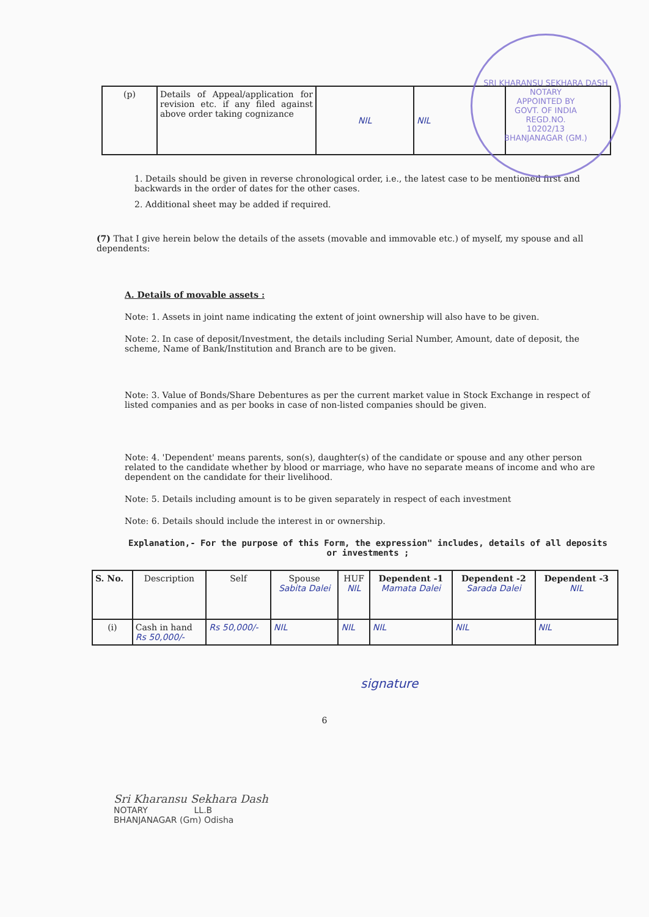SRI KHARANSU SEKHARA DASH
NOTARY
APPOINTED BY
GOVT. OF INDIA
REGD.NO.
10202/13
BHANJANAGAR (GM.)
| (p) | Details of Appeal/application for revision etc. if any filed against above order taking cognizance | NIL | NIL | |
1. Details should be given in reverse chronological order, i.e., the latest case to be mentioned first and backwards in the order of dates for the other cases.
2. Additional sheet may be added if required.
(7) That I give herein below the details of the assets (movable and immovable etc.) of myself, my spouse and all dependents:
A. Details of movable assets :
Note: 1. Assets in joint name indicating the extent of joint ownership will also have to be given.
Note: 2. In case of deposit/Investment, the details including Serial Number, Amount, date of deposit, the scheme, Name of Bank/Institution and Branch are to be given.
Note: 3. Value of Bonds/Share Debentures as per the current market value in Stock Exchange in respect of listed companies and as per books in case of non-listed companies should be given.
Note: 4. 'Dependent' means parents, son(s), daughter(s) of the candidate or spouse and any other person related to the candidate whether by blood or marriage, who have no separate means of income and who are dependent on the candidate for their livelihood.
Note: 5. Details including amount is to be given separately in respect of each investment
Note: 6. Details should include the interest in or ownership.
Explanation,- For the purpose of this Form, the expression" includes, details of all deposits or investments ;
| S. No. | Description | Self | Spouse Sabita Dalei | HUF NIL | Dependent -1 Mamata Dalei | Dependent -2 Sarada Dalei | Dependent -3 NIL |
| --- | --- | --- | --- | --- | --- | --- | --- |
| (i) | Cash in hand Rs 50,000/- | Rs 50,000/- | NIL | NIL | NIL | NIL | NIL |
signature
6
Sri Kharansu Sekhara Dash
NOTARY LL.B
BHANJANAGAR (Gm) Odisha